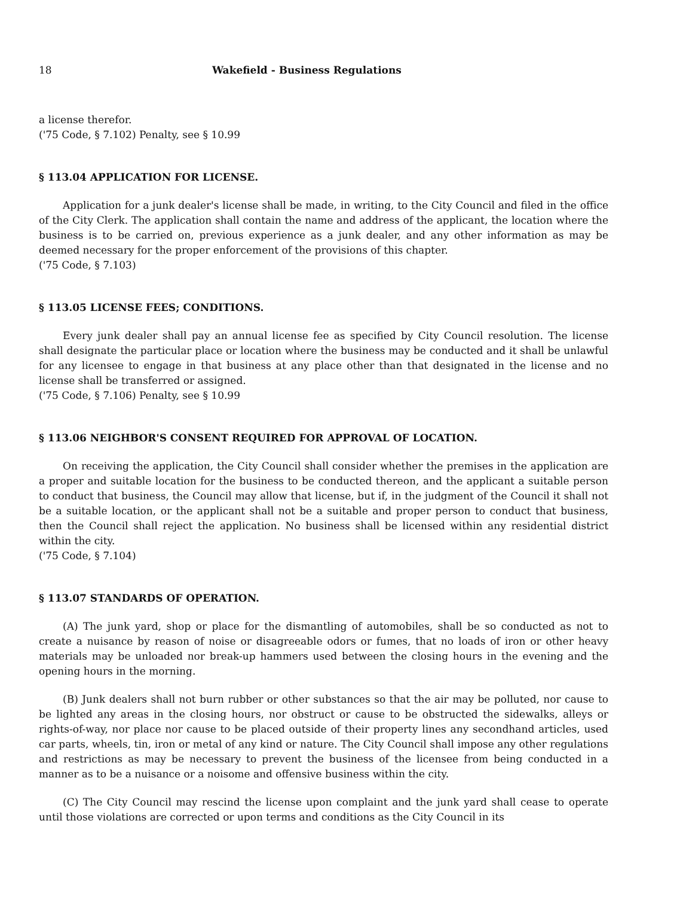18 Wakefield - Business Regulations
a license therefor.
('75 Code, § 7.102) Penalty, see § 10.99
§ 113.04 APPLICATION FOR LICENSE.
Application for a junk dealer's license shall be made, in writing, to the City Council and filed in the office of the City Clerk. The application shall contain the name and address of the applicant, the location where the business is to be carried on, previous experience as a junk dealer, and any other information as may be deemed necessary for the proper enforcement of the provisions of this chapter.
('75 Code, § 7.103)
§ 113.05 LICENSE FEES; CONDITIONS.
Every junk dealer shall pay an annual license fee as specified by City Council resolution. The license shall designate the particular place or location where the business may be conducted and it shall be unlawful for any licensee to engage in that business at any place other than that designated in the license and no license shall be transferred or assigned.
('75 Code, § 7.106) Penalty, see § 10.99
§ 113.06 NEIGHBOR'S CONSENT REQUIRED FOR APPROVAL OF LOCATION.
On receiving the application, the City Council shall consider whether the premises in the application are a proper and suitable location for the business to be conducted thereon, and the applicant a suitable person to conduct that business, the Council may allow that license, but if, in the judgment of the Council it shall not be a suitable location, or the applicant shall not be a suitable and proper person to conduct that business, then the Council shall reject the application. No business shall be licensed within any residential district within the city.
('75 Code, § 7.104)
§ 113.07 STANDARDS OF OPERATION.
(A) The junk yard, shop or place for the dismantling of automobiles, shall be so conducted as not to create a nuisance by reason of noise or disagreeable odors or fumes, that no loads of iron or other heavy materials may be unloaded nor break-up hammers used between the closing hours in the evening and the opening hours in the morning.
(B) Junk dealers shall not burn rubber or other substances so that the air may be polluted, nor cause to be lighted any areas in the closing hours, nor obstruct or cause to be obstructed the sidewalks, alleys or rights-of-way, nor place nor cause to be placed outside of their property lines any secondhand articles, used car parts, wheels, tin, iron or metal of any kind or nature. The City Council shall impose any other regulations and restrictions as may be necessary to prevent the business of the licensee from being conducted in a manner as to be a nuisance or a noisome and offensive business within the city.
(C) The City Council may rescind the license upon complaint and the junk yard shall cease to operate until those violations are corrected or upon terms and conditions as the City Council in its